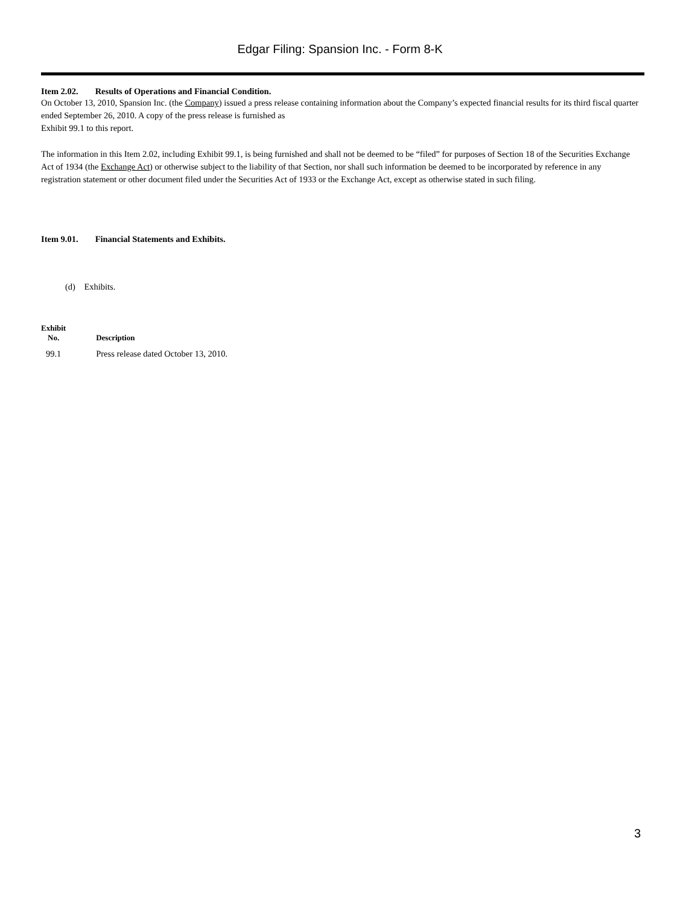Edgar Filing: Spansion Inc. - Form 8-K
Item 2.02. Results of Operations and Financial Condition.
On October 13, 2010, Spansion Inc. (the Company) issued a press release containing information about the Company’s expected financial results for its third fiscal quarter ended September 26, 2010. A copy of the press release is furnished as
Exhibit 99.1 to this report.
The information in this Item 2.02, including Exhibit 99.1, is being furnished and shall not be deemed to be “filed” for purposes of Section 18 of the Securities Exchange Act of 1934 (the Exchange Act) or otherwise subject to the liability of that Section, nor shall such information be deemed to be incorporated by reference in any registration statement or other document filed under the Securities Act of 1933 or the Exchange Act, except as otherwise stated in such filing.
Item 9.01. Financial Statements and Exhibits.
(d) Exhibits.
| Exhibit No. | Description |
| --- | --- |
| 99.1 | Press release dated October 13, 2010. |
3